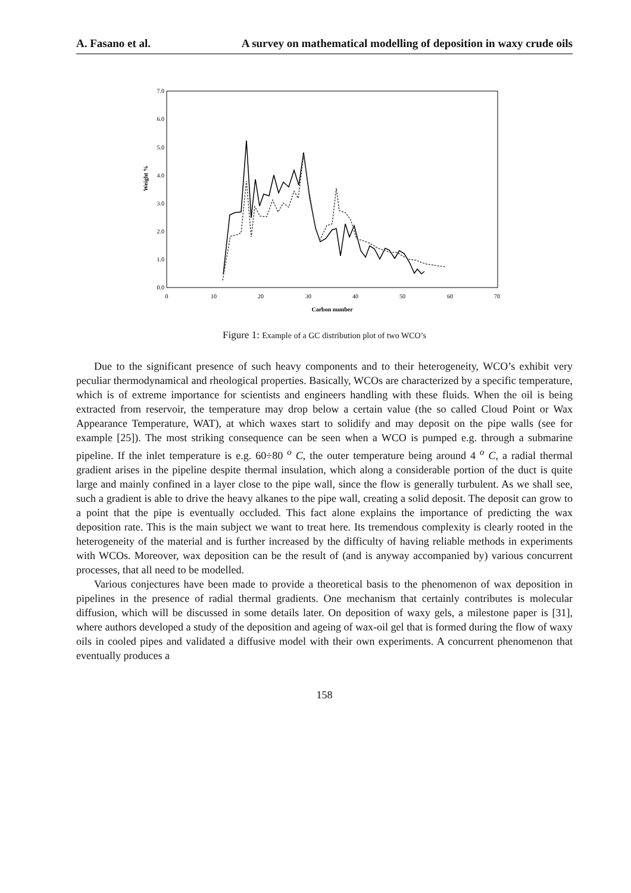A. Fasano et al. A survey on mathematical modelling of deposition in waxy crude oils
7.0
6.0
5.0
4.0
3.0
2.0
1.0
0.0
0
10
20
30
40
50
60
70
Carbon number
Weight %
Figure 1: Example of a GC distribution plot of two WCO’s
Due to the significant presence of such heavy components and to their heterogeneity, WCO’s exhibit very peculiar thermodynamical and rheological properties. Basically, WCOs are characterized by a specific temperature, which is of extreme importance for scientists and engineers handling with these fluids. When the oil is being extracted from reservoir, the temperature may drop below a certain value (the so called Cloud Point or Wax Appearance Temperature, WAT), at which waxes start to solidify and may deposit on the pipe walls (see for example [25]). The most striking consequence can be seen when a WCO is pumped e.g. through a submarine pipeline. If the inlet temperature is e.g. 60÷80 <sup>o</sup> C, the outer temperature being around 4 <sup>o</sup> C, a radial thermal gradient arises in the pipeline despite thermal insulation, which along a considerable portion of the duct is quite large and mainly confined in a layer close to the pipe wall, since the flow is generally turbulent. As we shall see, such a gradient is able to drive the heavy alkanes to the pipe wall, creating a solid deposit. The deposit can grow to a point that the pipe is eventually occluded. This fact alone explains the importance of predicting the wax deposition rate. This is the main subject we want to treat here. Its tremendous complexity is clearly rooted in the heterogeneity of the material and is further increased by the difficulty of having reliable methods in experiments with WCOs. Moreover, wax deposition can be the result of (and is anyway accompanied by) various concurrent processes, that all need to be modelled.
Various conjectures have been made to provide a theoretical basis to the phenomenon of wax deposition in pipelines in the presence of radial thermal gradients. One mechanism that certainly contributes is molecular diffusion, which will be discussed in some details later. On deposition of waxy gels, a milestone paper is [31], where authors developed a study of the deposition and ageing of wax-oil gel that is formed during the flow of waxy oils in cooled pipes and validated a diffusive model with their own experiments. A concurrent phenomenon that eventually produces a
158